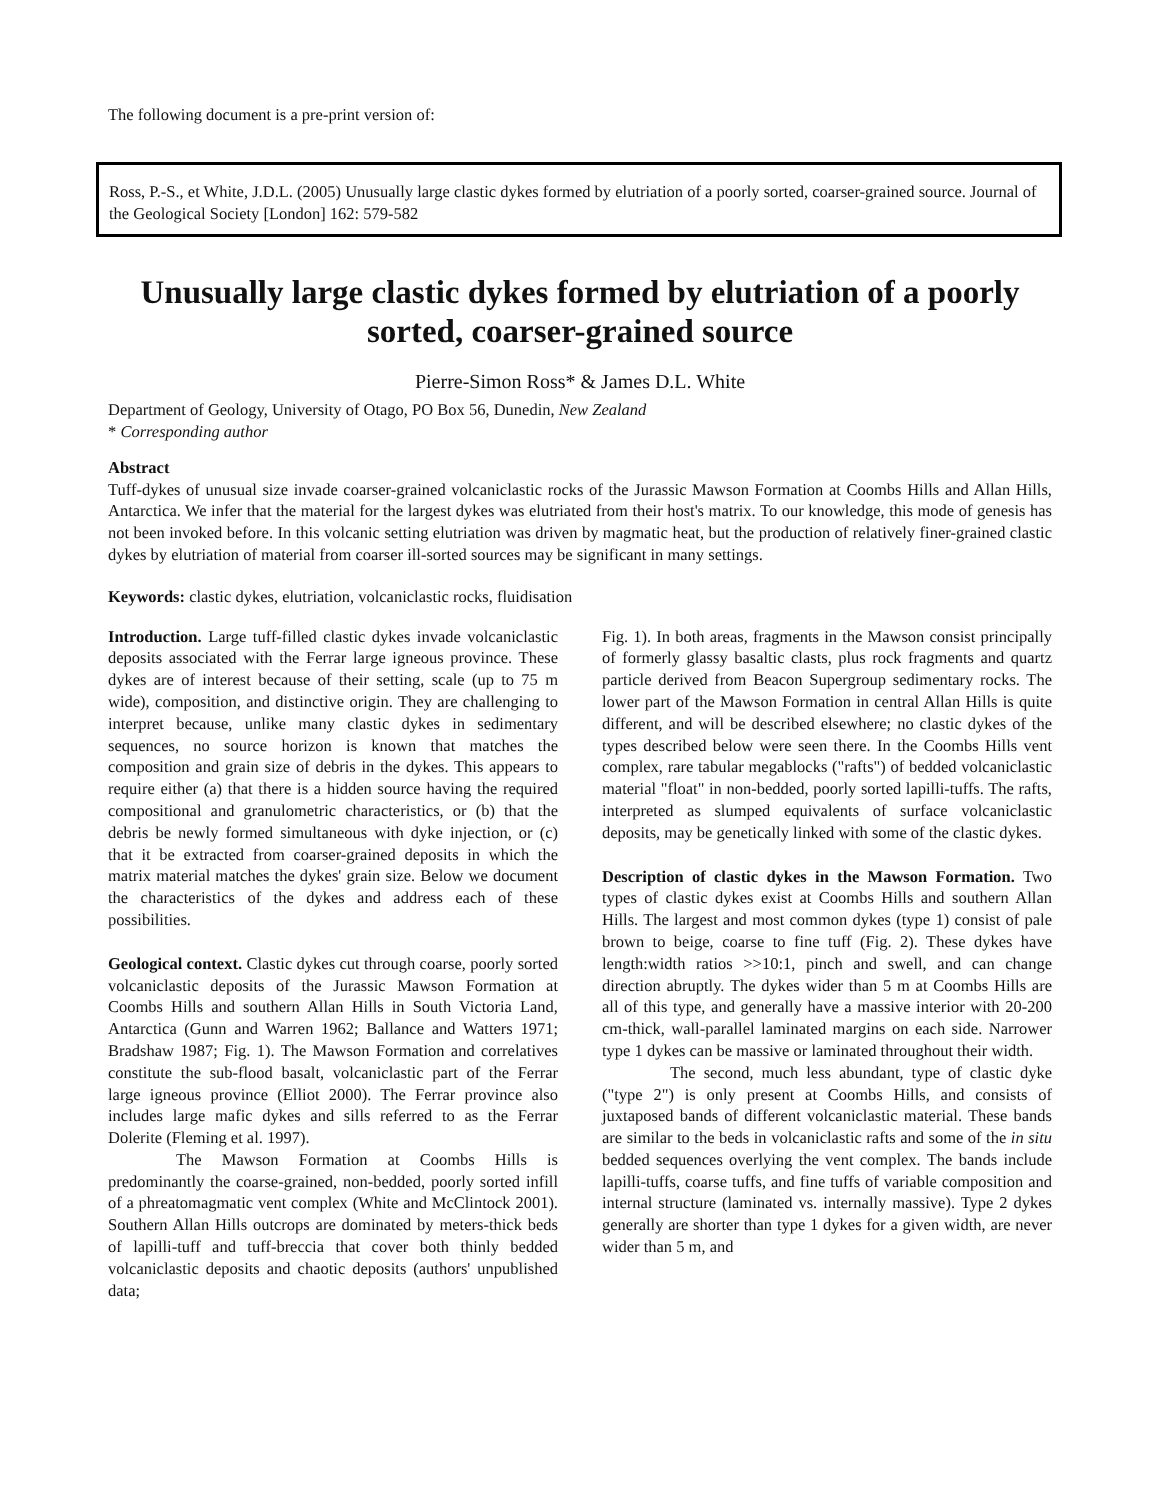The following document is a pre-print version of:
Ross, P.-S., et White, J.D.L. (2005) Unusually large clastic dykes formed by elutriation of a poorly sorted, coarser-grained source. Journal of the Geological Society [London] 162: 579-582
Unusually large clastic dykes formed by elutriation of a poorly sorted, coarser-grained source
Pierre-Simon Ross* & James D.L. White
Department of Geology, University of Otago, PO Box 56, Dunedin, New Zealand
* Corresponding author
Abstract
Tuff-dykes of unusual size invade coarser-grained volcaniclastic rocks of the Jurassic Mawson Formation at Coombs Hills and Allan Hills, Antarctica. We infer that the material for the largest dykes was elutriated from their host's matrix. To our knowledge, this mode of genesis has not been invoked before. In this volcanic setting elutriation was driven by magmatic heat, but the production of relatively finer-grained clastic dykes by elutriation of material from coarser ill-sorted sources may be significant in many settings.
Keywords: clastic dykes, elutriation, volcaniclastic rocks, fluidisation
Introduction. Large tuff-filled clastic dykes invade volcaniclastic deposits associated with the Ferrar large igneous province. These dykes are of interest because of their setting, scale (up to 75 m wide), composition, and distinctive origin. They are challenging to interpret because, unlike many clastic dykes in sedimentary sequences, no source horizon is known that matches the composition and grain size of debris in the dykes. This appears to require either (a) that there is a hidden source having the required compositional and granulometric characteristics, or (b) that the debris be newly formed simultaneous with dyke injection, or (c) that it be extracted from coarser-grained deposits in which the matrix material matches the dykes' grain size. Below we document the characteristics of the dykes and address each of these possibilities.
Geological context. Clastic dykes cut through coarse, poorly sorted volcaniclastic deposits of the Jurassic Mawson Formation at Coombs Hills and southern Allan Hills in South Victoria Land, Antarctica (Gunn and Warren 1962; Ballance and Watters 1971; Bradshaw 1987; Fig. 1). The Mawson Formation and correlatives constitute the sub-flood basalt, volcaniclastic part of the Ferrar large igneous province (Elliot 2000). The Ferrar province also includes large mafic dykes and sills referred to as the Ferrar Dolerite (Fleming et al. 1997).
The Mawson Formation at Coombs Hills is predominantly the coarse-grained, non-bedded, poorly sorted infill of a phreatomagmatic vent complex (White and McClintock 2001). Southern Allan Hills outcrops are dominated by meters-thick beds of lapilli-tuff and tuff-breccia that cover both thinly bedded volcaniclastic deposits and chaotic deposits (authors' unpublished data;
Fig. 1). In both areas, fragments in the Mawson consist principally of formerly glassy basaltic clasts, plus rock fragments and quartz particle derived from Beacon Supergroup sedimentary rocks. The lower part of the Mawson Formation in central Allan Hills is quite different, and will be described elsewhere; no clastic dykes of the types described below were seen there. In the Coombs Hills vent complex, rare tabular megablocks ("rafts") of bedded volcaniclastic material "float" in non-bedded, poorly sorted lapilli-tuffs. The rafts, interpreted as slumped equivalents of surface volcaniclastic deposits, may be genetically linked with some of the clastic dykes.
Description of clastic dykes in the Mawson Formation. Two types of clastic dykes exist at Coombs Hills and southern Allan Hills. The largest and most common dykes (type 1) consist of pale brown to beige, coarse to fine tuff (Fig. 2). These dykes have length:width ratios >>10:1, pinch and swell, and can change direction abruptly. The dykes wider than 5 m at Coombs Hills are all of this type, and generally have a massive interior with 20-200 cm-thick, wall-parallel laminated margins on each side. Narrower type 1 dykes can be massive or laminated throughout their width.
The second, much less abundant, type of clastic dyke ("type 2") is only present at Coombs Hills, and consists of juxtaposed bands of different volcaniclastic material. These bands are similar to the beds in volcaniclastic rafts and some of the in situ bedded sequences overlying the vent complex. The bands include lapilli-tuffs, coarse tuffs, and fine tuffs of variable composition and internal structure (laminated vs. internally massive). Type 2 dykes generally are shorter than type 1 dykes for a given width, are never wider than 5 m, and